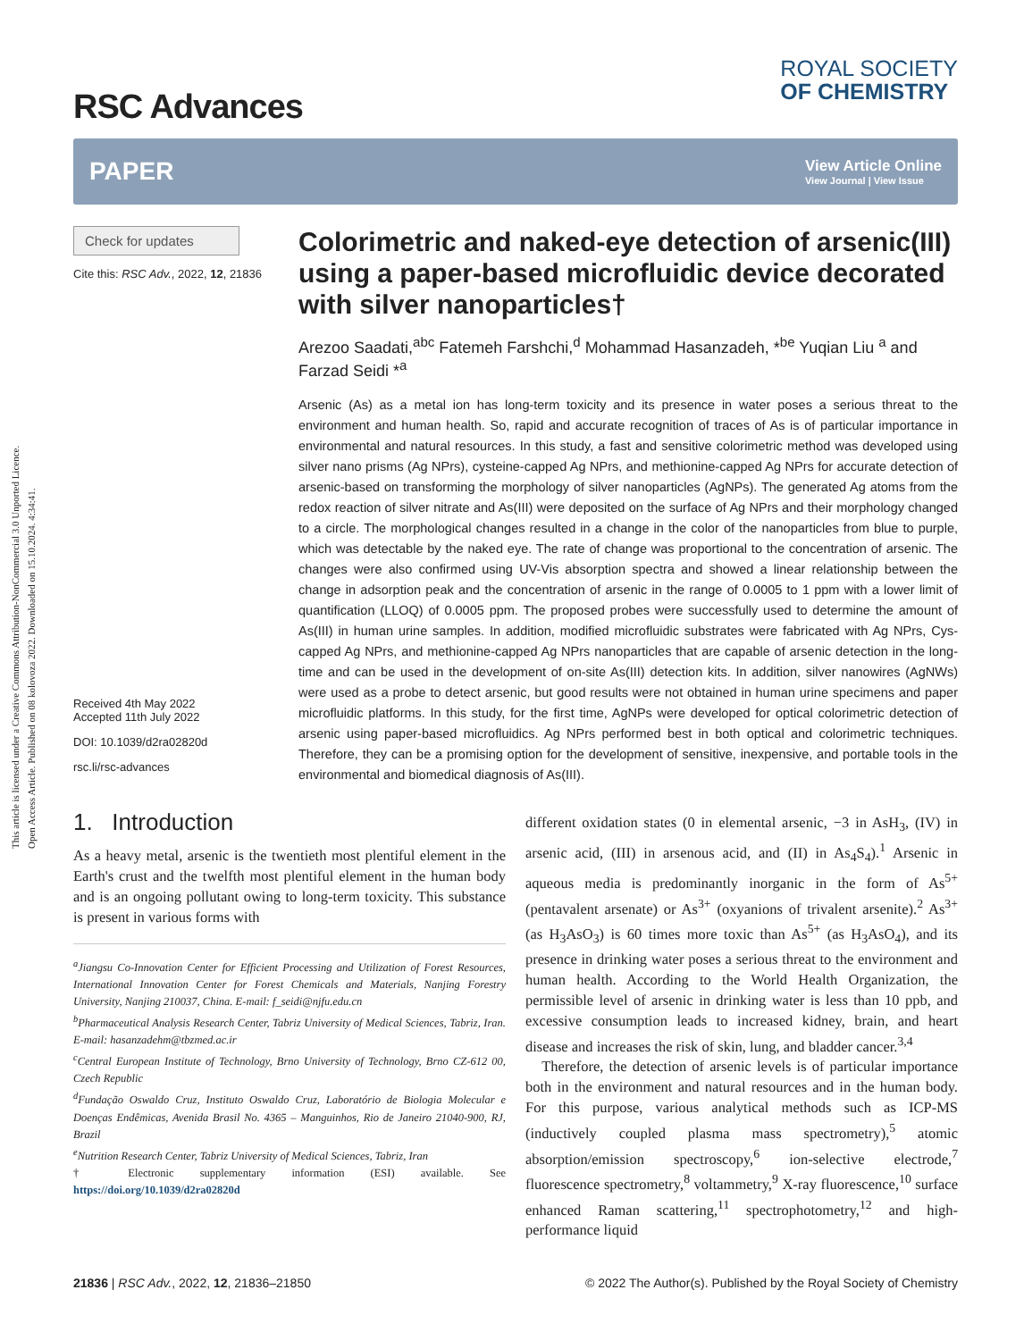This article is licensed under a Creative Commons Attribution-NonCommercial 3.0 Unported Licence.
Open Access Article. Published on 08 kolovoza 2022. Downloaded on 15.10.2024. 4:34:41.
RSC Advances
ROYAL SOCIETY
OF CHEMISTRY
PAPER View Article Online
View Journal | View Issue
Check for updates
Cite this: RSC Adv., 2022, 12, 21836
Received 4th May 2022
Accepted 11th July 2022
DOI: 10.1039/d2ra02820d
rsc.li/rsc-advances
Colorimetric and naked-eye detection of arsenic(III) using a paper-based microfluidic device decorated with silver nanoparticles†
Arezoo Saadati,<sup>abc</sup> Fatemeh Farshchi,<sup>d</sup> Mohammad Hasanzadeh, *<sup>be</sup> Yuqian Liu <sup>a</sup> and Farzad Seidi *<sup>a</sup>
Arsenic (As) as a metal ion has long-term toxicity and its presence in water poses a serious threat to the environment and human health. So, rapid and accurate recognition of traces of As is of particular importance in environmental and natural resources. In this study, a fast and sensitive colorimetric method was developed using silver nano prisms (Ag NPrs), cysteine-capped Ag NPrs, and methionine-capped Ag NPrs for accurate detection of arsenic-based on transforming the morphology of silver nanoparticles (AgNPs). The generated Ag atoms from the redox reaction of silver nitrate and As(III) were deposited on the surface of Ag NPrs and their morphology changed to a circle. The morphological changes resulted in a change in the color of the nanoparticles from blue to purple, which was detectable by the naked eye. The rate of change was proportional to the concentration of arsenic. The changes were also confirmed using UV-Vis absorption spectra and showed a linear relationship between the change in adsorption peak and the concentration of arsenic in the range of 0.0005 to 1 ppm with a lower limit of quantification (LLOQ) of 0.0005 ppm. The proposed probes were successfully used to determine the amount of As(III) in human urine samples. In addition, modified microfluidic substrates were fabricated with Ag NPrs, Cys-capped Ag NPrs, and methionine-capped Ag NPrs nanoparticles that are capable of arsenic detection in the long-time and can be used in the development of on-site As(III) detection kits. In addition, silver nanowires (AgNWs) were used as a probe to detect arsenic, but good results were not obtained in human urine specimens and paper microfluidic platforms. In this study, for the first time, AgNPs were developed for optical colorimetric detection of arsenic using paper-based microfluidics. Ag NPrs performed best in both optical and colorimetric techniques. Therefore, they can be a promising option for the development of sensitive, inexpensive, and portable tools in the environmental and biomedical diagnosis of As(III).
1. Introduction
As a heavy metal, arsenic is the twentieth most plentiful element in the Earth's crust and the twelfth most plentiful element in the human body and is an ongoing pollutant owing to long-term toxicity. This substance is present in various forms with
<sup>a</sup> Jiangsu Co-Innovation Center for Efficient Processing and Utilization of Forest Resources, International Innovation Center for Forest Chemicals and Materials, Nanjing Forestry University, Nanjing 210037, China. E-mail: f_seidi@njfu.edu.cn
<sup>b</sup> Pharmaceutical Analysis Research Center, Tabriz University of Medical Sciences, Tabriz, Iran. E-mail: hasanzadehm@tbzmed.ac.ir
<sup>c</sup> Central European Institute of Technology, Brno University of Technology, Brno CZ-612 00, Czech Republic
<sup>d</sup> Fundação Oswaldo Cruz, Instituto Oswaldo Cruz, Laboratório de Biologia Molecular e Doenças Endêmicas, Avenida Brasil No. 4365 – Manguinhos, Rio de Janeiro 21040-900, RJ, Brazil
<sup>e</sup> Nutrition Research Center, Tabriz University of Medical Sciences, Tabriz, Iran
† Electronic supplementary information (ESI) available. See https://doi.org/10.1039/d2ra02820d
different oxidation states (0 in elemental arsenic, −3 in AsH<sub>3</sub>, (IV) in arsenic acid, (III) in arsenous acid, and (II) in As<sub>4</sub>S<sub>4</sub>).<sup>1</sup> Arsenic in aqueous media is predominantly inorganic in the form of As<sup>5+</sup> (pentavalent arsenate) or As<sup>3+</sup> (oxyanions of trivalent arsenite).<sup>2</sup> As<sup>3+</sup> (as H<sub>3</sub>AsO<sub>3</sub>) is 60 times more toxic than As<sup>5+</sup> (as H<sub>3</sub>AsO<sub>4</sub>), and its presence in drinking water poses a serious threat to the environment and human health. According to the World Health Organization, the permissible level of arsenic in drinking water is less than 10 ppb, and excessive consumption leads to increased kidney, brain, and heart disease and increases the risk of skin, lung, and bladder cancer.<sup>3,4</sup>
Therefore, the detection of arsenic levels is of particular importance both in the environment and natural resources and in the human body. For this purpose, various analytical methods such as ICP-MS (inductively coupled plasma mass spectrometry),<sup>5</sup> atomic absorption/emission spectroscopy,<sup>6</sup> ion-selective electrode,<sup>7</sup> fluorescence spectrometry,<sup>8</sup> voltammetry,<sup>9</sup> X-ray fluorescence,<sup>10</sup> surface enhanced Raman scattering,<sup>11</sup> spectrophotometry,<sup>12</sup> and high-performance liquid
21836 | RSC Adv., 2022, 12, 21836–21850 © 2022 The Author(s). Published by the Royal Society of Chemistry